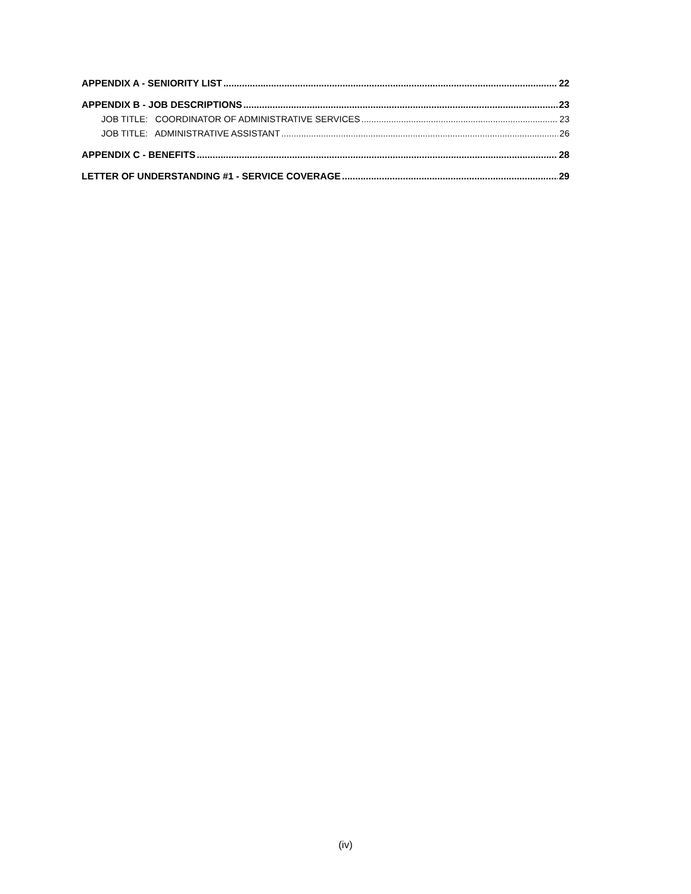APPENDIX A - SENIORITY LIST 22
APPENDIX B - JOB DESCRIPTIONS 23
JOB TITLE: COORDINATOR OF ADMINISTRATIVE SERVICES 23
JOB TITLE: ADMINISTRATIVE ASSISTANT 26
APPENDIX C - BENEFITS 28
LETTER OF UNDERSTANDING #1 - SERVICE COVERAGE 29
(iv)